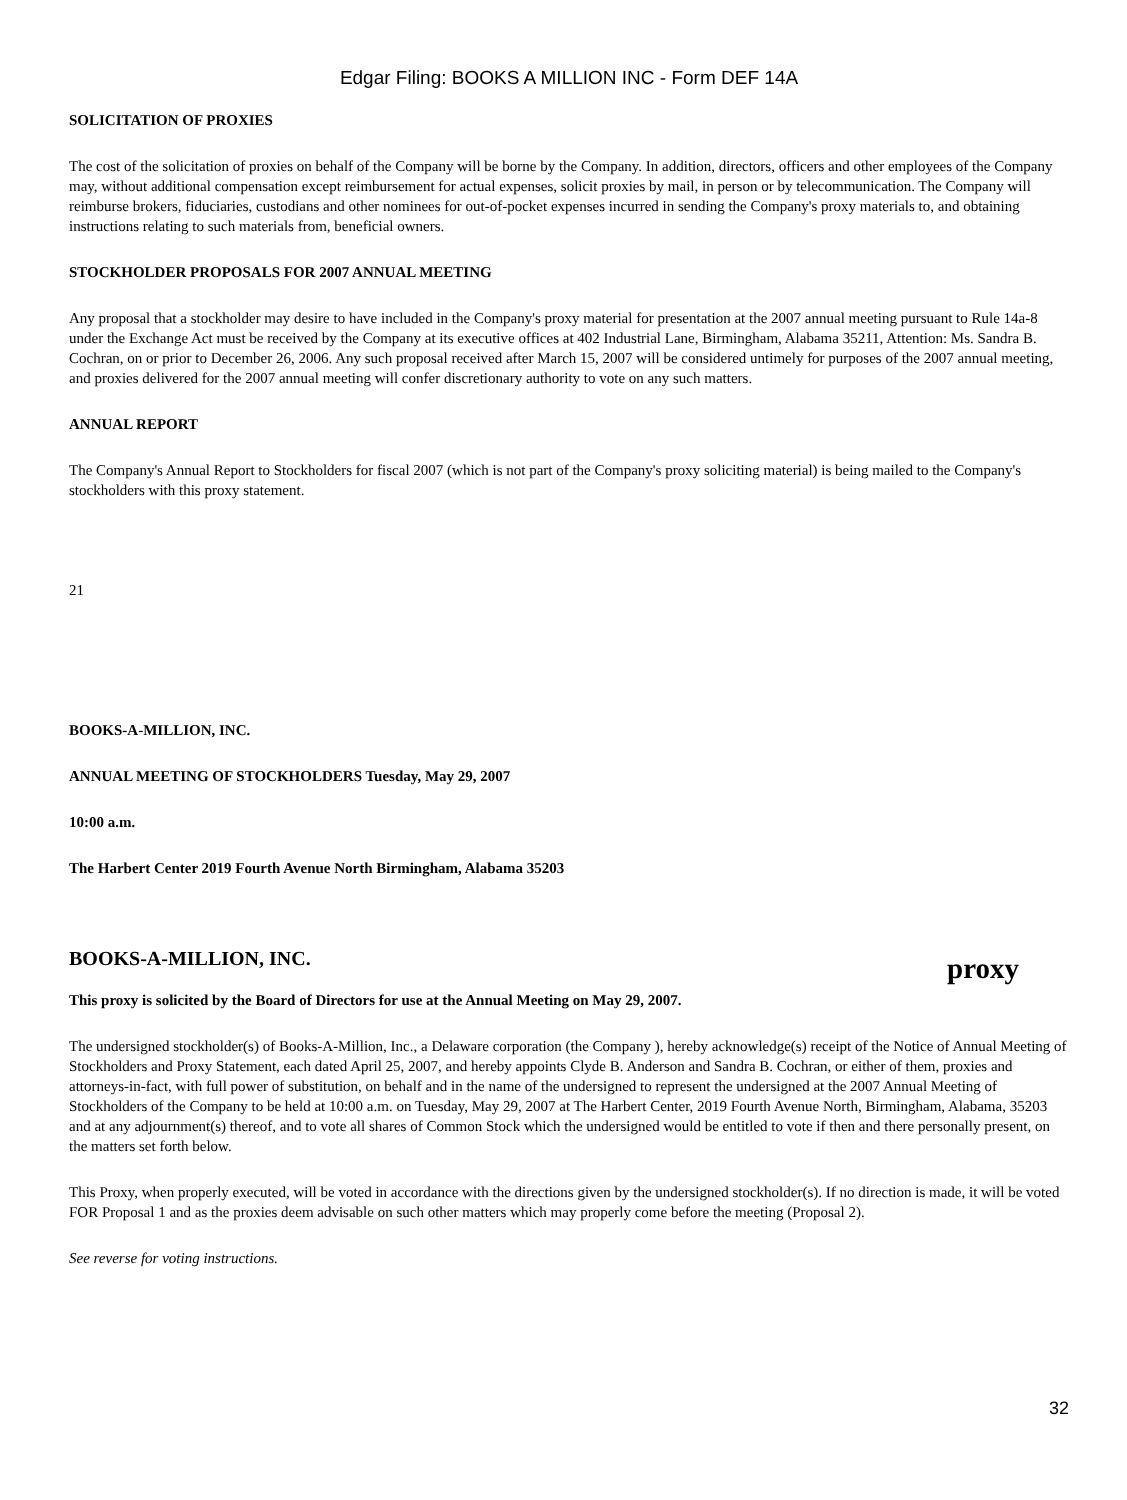Edgar Filing: BOOKS A MILLION INC - Form DEF 14A
SOLICITATION OF PROXIES
The cost of the solicitation of proxies on behalf of the Company will be borne by the Company. In addition, directors, officers and other employees of the Company may, without additional compensation except reimbursement for actual expenses, solicit proxies by mail, in person or by telecommunication. The Company will reimburse brokers, fiduciaries, custodians and other nominees for out-of-pocket expenses incurred in sending the Company's proxy materials to, and obtaining instructions relating to such materials from, beneficial owners.
STOCKHOLDER PROPOSALS FOR 2007 ANNUAL MEETING
Any proposal that a stockholder may desire to have included in the Company's proxy material for presentation at the 2007 annual meeting pursuant to Rule 14a-8 under the Exchange Act must be received by the Company at its executive offices at 402 Industrial Lane, Birmingham, Alabama 35211, Attention: Ms. Sandra B. Cochran, on or prior to December 26, 2006. Any such proposal received after March 15, 2007 will be considered untimely for purposes of the 2007 annual meeting, and proxies delivered for the 2007 annual meeting will confer discretionary authority to vote on any such matters.
ANNUAL REPORT
The Company's Annual Report to Stockholders for fiscal 2007 (which is not part of the Company's proxy soliciting material) is being mailed to the Company's stockholders with this proxy statement.
21
BOOKS-A-MILLION, INC.
ANNUAL MEETING OF STOCKHOLDERS Tuesday, May 29, 2007
10:00 a.m.
The Harbert Center 2019 Fourth Avenue North Birmingham, Alabama 35203
BOOKS-A-MILLION, INC. proxy
This proxy is solicited by the Board of Directors for use at the Annual Meeting on May 29, 2007.
The undersigned stockholder(s) of Books-A-Million, Inc., a Delaware corporation (the Company ), hereby acknowledge(s) receipt of the Notice of Annual Meeting of Stockholders and Proxy Statement, each dated April 25, 2007, and hereby appoints Clyde B. Anderson and Sandra B. Cochran, or either of them, proxies and attorneys-in-fact, with full power of substitution, on behalf and in the name of the undersigned to represent the undersigned at the 2007 Annual Meeting of Stockholders of the Company to be held at 10:00 a.m. on Tuesday, May 29, 2007 at The Harbert Center, 2019 Fourth Avenue North, Birmingham, Alabama, 35203 and at any adjournment(s) thereof, and to vote all shares of Common Stock which the undersigned would be entitled to vote if then and there personally present, on the matters set forth below.
This Proxy, when properly executed, will be voted in accordance with the directions given by the undersigned stockholder(s). If no direction is made, it will be voted FOR Proposal 1 and as the proxies deem advisable on such other matters which may properly come before the meeting (Proposal 2).
See reverse for voting instructions.
32